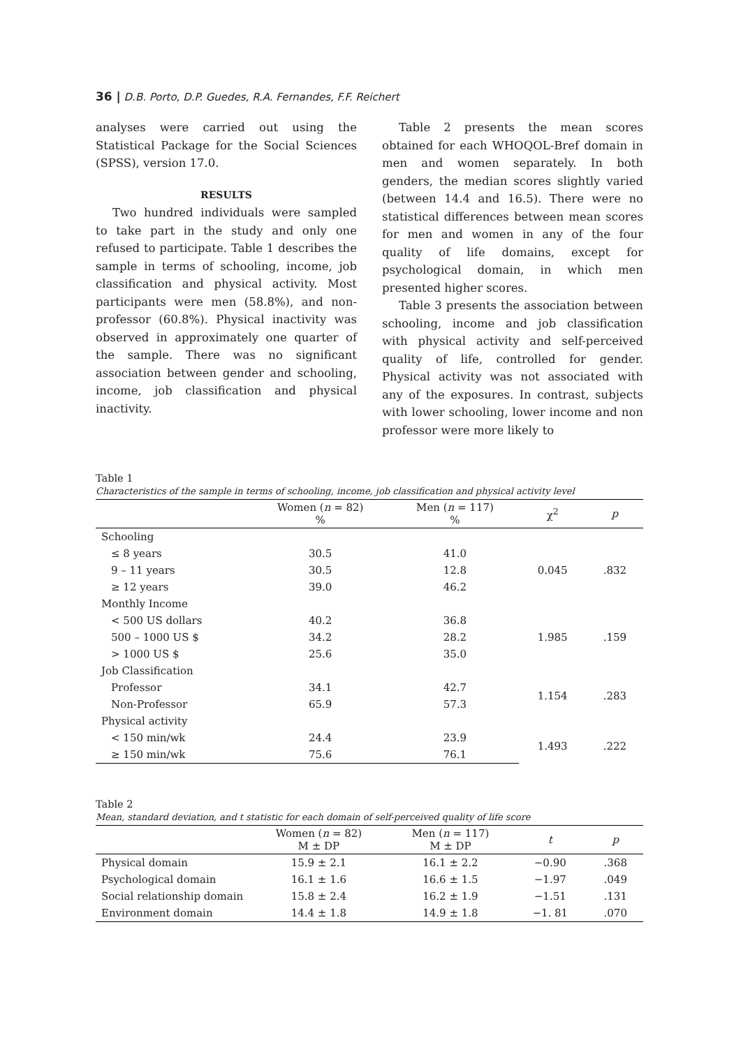36 | D.B. Porto, D.P. Guedes, R.A. Fernandes, F.F. Reichert
analyses were carried out using the Statistical Package for the Social Sciences (SPSS), version 17.0.
RESULTS
Two hundred individuals were sampled to take part in the study and only one refused to participate. Table 1 describes the sample in terms of schooling, income, job classification and physical activity. Most participants were men (58.8%), and non-professor (60.8%). Physical inactivity was observed in approximately one quarter of the sample. There was no significant association between gender and schooling, income, job classification and physical inactivity.
Table 2 presents the mean scores obtained for each WHOQOL-Bref domain in men and women separately. In both genders, the median scores slightly varied (between 14.4 and 16.5). There were no statistical differences between mean scores for men and women in any of the four quality of life domains, except for psychological domain, in which men presented higher scores.
Table 3 presents the association between schooling, income and job classification with physical activity and self-perceived quality of life, controlled for gender. Physical activity was not associated with any of the exposures. In contrast, subjects with lower schooling, lower income and non professor were more likely to
Table 1
Characteristics of the sample in terms of schooling, income, job classification and physical activity level
| | Women ( n = 82) % | Men ( n = 117) % | χ<sup>2</sup> | p |
| --- | --- | --- | --- | --- |
| Schooling | | | | |
| ≤ 8 years | 30.5 | 41.0 | | |
| 9 – 11 years | 30.5 | 12.8 | 0.045 | .832 |
| ≥ 12 years | 39.0 | 46.2 | | |
| Monthly Income | | | | |
| < 500 US dollars | 40.2 | 36.8 | | |
| 500 – 1000 US $ | 34.2 | 28.2 | 1.985 | .159 |
| > 1000 US $ | 25.6 | 35.0 | | |
| Job Classification | | | | |
| Professor | 34.1 | 42.7 | 1.154 | .283 |
| Non-Professor | 65.9 | 57.3 | | |
| Physical activity | | | | |
| < 150 min/wk | 24.4 | 23.9 | 1.493 | .222 |
| ≥ 150 min/wk | 75.6 | 76.1 | | |
Table 2
Mean, standard deviation, and t statistic for each domain of self-perceived quality of life score
| | Women ( n = 82) M ± DP | Men ( n = 117) M ± DP | t | p |
| --- | --- | --- | --- | --- |
| Physical domain | 15.9 ± 2.1 | 16.1 ± 2.2 | −0.90 | .368 |
| Psychological domain | 16.1 ± 1.6 | 16.6 ± 1.5 | −1.97 | .049 |
| Social relationship domain | 15.8 ± 2.4 | 16.2 ± 1.9 | −1.51 | .131 |
| Environment domain | 14.4 ± 1.8 | 14.9 ± 1.8 | −1. 81 | .070 |